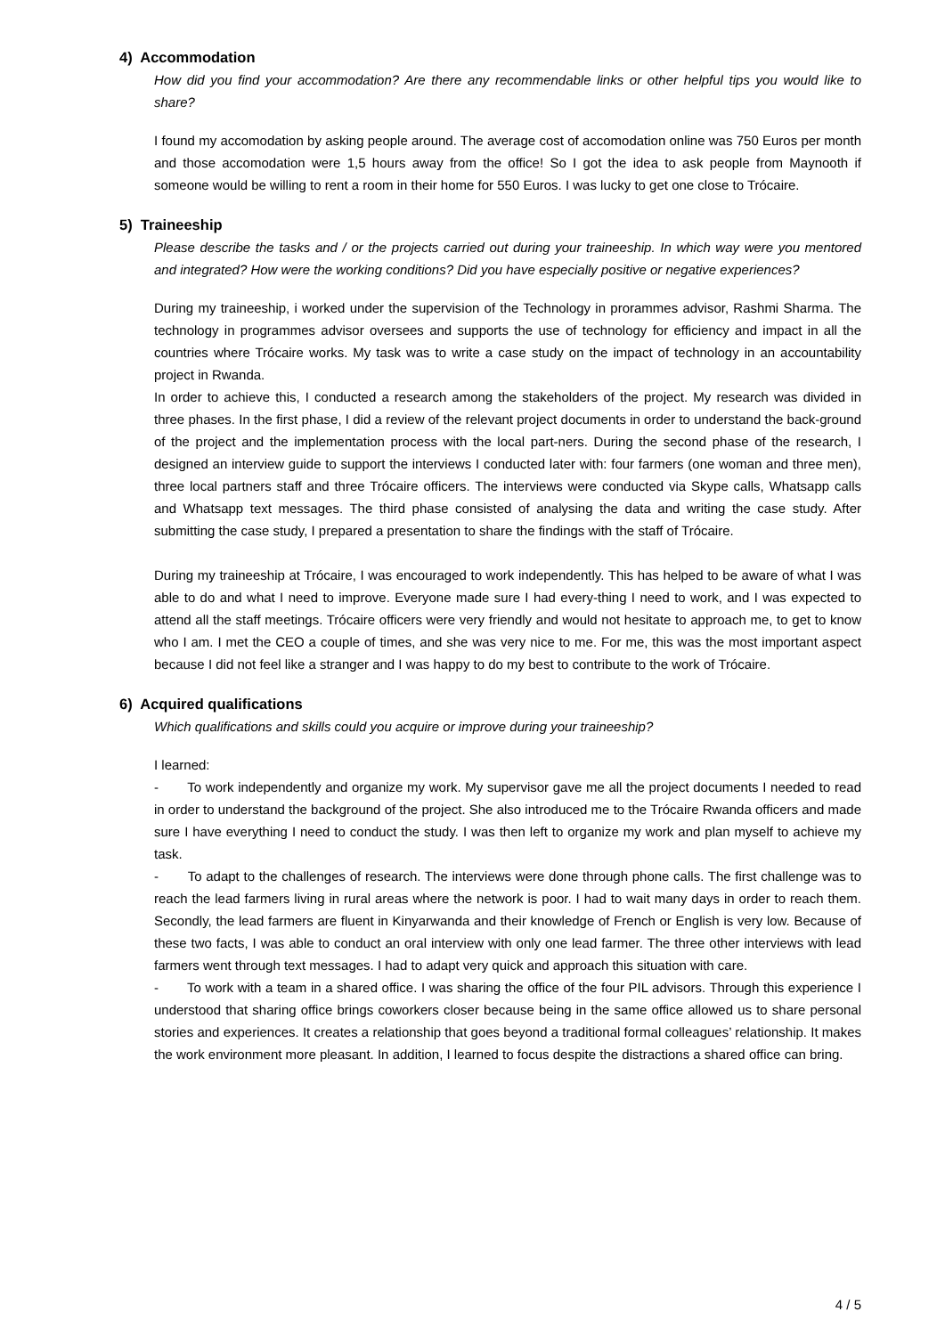4) Accommodation
How did you find your accommodation? Are there any recommendable links or other helpful tips you would like to share?
I found my accomodation by asking people around. The average cost of accomodation online was 750 Euros per month and those accomodation were 1,5 hours away from the office! So I got the idea to ask people from Maynooth if someone would be willing to rent a room in their home for 550 Euros. I was lucky to get one close to Trócaire.
5) Traineeship
Please describe the tasks and / or the projects carried out during your traineeship. In which way were you mentored and integrated? How were the working conditions? Did you have especially positive or negative experiences?
During my traineeship, i worked under the supervision of the Technology in prorammes advisor, Rashmi Sharma. The technology in programmes advisor oversees and supports the use of technology for efficiency and impact in all the countries where Trócaire works. My task was to write a case study on the impact of technology in an accountability project in Rwanda.
In order to achieve this, I conducted a research among the stakeholders of the project. My research was divided in three phases. In the first phase, I did a review of the relevant project documents in order to understand the back-ground of the project and the implementation process with the local part-ners. During the second phase of the research, I designed an interview guide to support the interviews I conducted later with: four farmers (one woman and three men), three local partners staff and three Trócaire officers. The interviews were conducted via Skype calls, Whatsapp calls and Whatsapp text messages. The third phase consisted of analysing the data and writing the case study. After submitting the case study, I prepared a presentation to share the findings with the staff of Trócaire.
During my traineeship at Trócaire, I was encouraged to work independently. This has helped to be aware of what I was able to do and what I need to improve. Everyone made sure I had every-thing I need to work, and I was expected to attend all the staff meetings. Trócaire officers were very friendly and would not hesitate to approach me, to get to know who I am. I met the CEO a couple of times, and she was very nice to me. For me, this was the most important aspect because I did not feel like a stranger and I was happy to do my best to contribute to the work of Trócaire.
6) Acquired qualifications
Which qualifications and skills could you acquire or improve during your traineeship?
I learned:
- To work independently and organize my work. My supervisor gave me all the project documents I needed to read in order to understand the background of the project. She also introduced me to the Trócaire Rwanda officers and made sure I have everything I need to conduct the study. I was then left to organize my work and plan myself to achieve my task.
- To adapt to the challenges of research. The interviews were done through phone calls. The first challenge was to reach the lead farmers living in rural areas where the network is poor. I had to wait many days in order to reach them. Secondly, the lead farmers are fluent in Kinyarwanda and their knowledge of French or English is very low. Because of these two facts, I was able to conduct an oral interview with only one lead farmer. The three other interviews with lead farmers went through text messages. I had to adapt very quick and approach this situation with care.
- To work with a team in a shared office. I was sharing the office of the four PIL advisors. Through this experience I understood that sharing office brings coworkers closer because being in the same office allowed us to share personal stories and experiences. It creates a relationship that goes beyond a traditional formal colleagues’ relationship. It makes the work environment more pleasant. In addition, I learned to focus despite the distractions a shared office can bring.
4 / 5